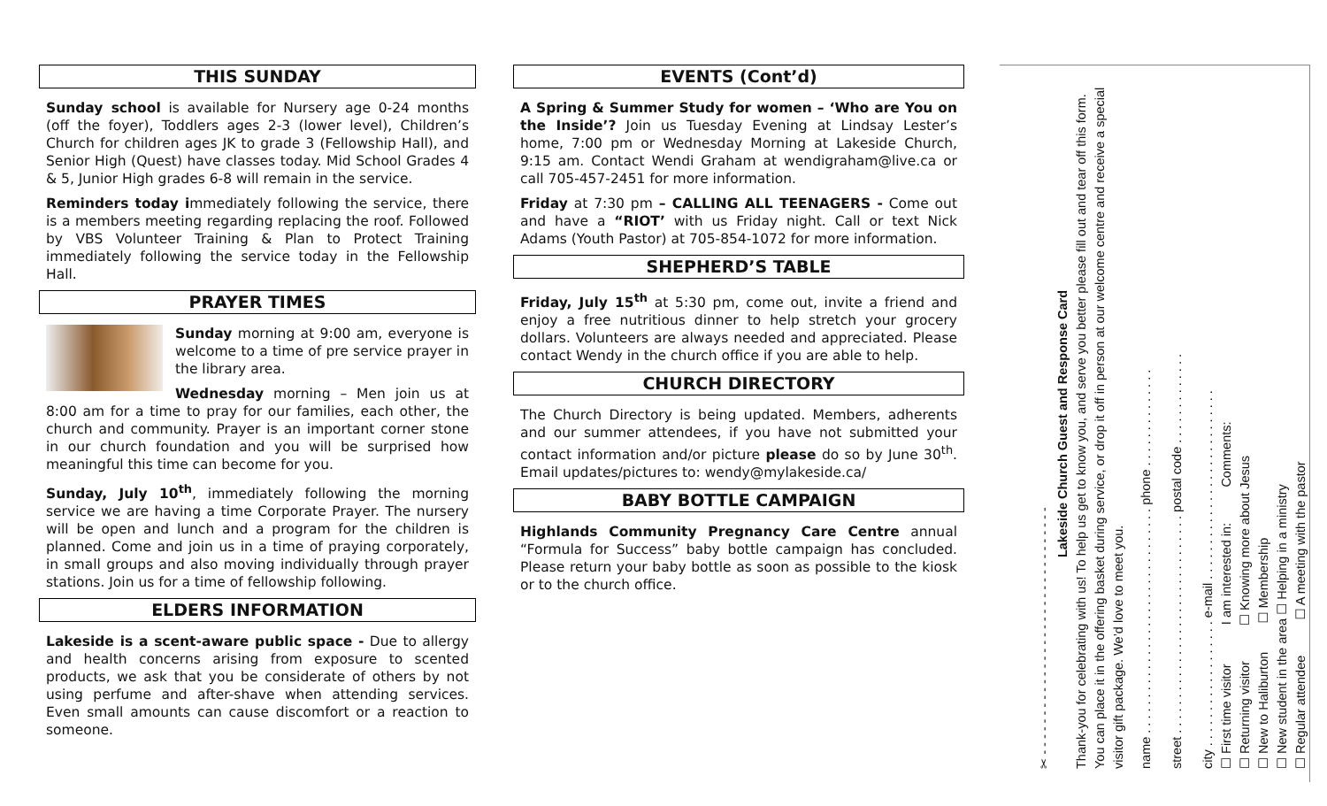THIS SUNDAY
Sunday school is available for Nursery age 0-24 months (off the foyer), Toddlers ages 2-3 (lower level), Children’s Church for children ages JK to grade 3 (Fellowship Hall), and Senior High (Quest) have classes today. Mid School Grades 4 & 5, Junior High grades 6-8 will remain in the service.
Reminders today immediately following the service, there is a members meeting regarding replacing the roof. Followed by VBS Volunteer Training & Plan to Protect Training immediately following the service today in the Fellowship Hall.
PRAYER TIMES
Sunday morning at 9:00 am, everyone is welcome to a time of pre service prayer in the library area.
Wednesday morning – Men join us at 8:00 am for a time to pray for our families, each other, the church and community. Prayer is an important corner stone in our church foundation and you will be surprised how meaningful this time can become for you.
Sunday, July 10<sup>th</sup>, immediately following the morning service we are having a time Corporate Prayer. The nursery will be open and lunch and a program for the children is planned. Come and join us in a time of praying corporately, in small groups and also moving individually through prayer stations. Join us for a time of fellowship following.
ELDERS INFORMATION
Lakeside is a scent-aware public space - Due to allergy and health concerns arising from exposure to scented products, we ask that you be considerate of others by not using perfume and after-shave when attending services. Even small amounts can cause discomfort or a reaction to someone.
EVENTS (Cont’d)
A Spring & Summer Study for women – ‘Who are You on the Inside’? Join us Tuesday Evening at Lindsay Lester’s home, 7:00 pm or Wednesday Morning at Lakeside Church, 9:15 am. Contact Wendi Graham at wendigraham@live.ca or call 705-457-2451 for more information.
Friday at 7:30 pm – CALLING ALL TEENAGERS - Come out and have a “RIOT’ with us Friday night. Call or text Nick Adams (Youth Pastor) at 705-854-1072 for more information.
SHEPHERD’S TABLE
Friday, July 15<sup>th</sup> at 5:30 pm, come out, invite a friend and enjoy a free nutritious dinner to help stretch your grocery dollars. Volunteers are always needed and appreciated. Please contact Wendy in the church office if you are able to help.
CHURCH DIRECTORY
The Church Directory is being updated. Members, adherents and our summer attendees, if you have not submitted your contact information and/or picture please do so by June 30<sup>th</sup>. Email updates/pictures to: wendy@mylakeside.ca/
BABY BOTTLE CAMPAIGN
Highlands Community Pregnancy Care Centre annual “Formula for Success” baby bottle campaign has concluded. Please return your baby bottle as soon as possible to the kiosk or to the church office.
✂ - - - - - - - - - - - - - - - - - - - - - - - - - - - - - - - -
Lakeside Church Guest and Response Card
Thank-you for celebrating with us! To help us get to know you, and serve you better please fill out and tear off this form. You can place it in the offering basket during service, or drop it off in person at our welcome centre and receive a special visitor gift package. We’d love to meet you.
name . . . . . . . . . . . . . . . . . . . . . . . . . . . . . . . . phone . . . . . . . . . . . . . .
street . . . . . . . . . . . . . . . . . . . . . . . . . . . . . . . postal code . . . . . . . . . . . . .
city . . . . . . . . . . . . . . . . . . e-mail . . . . . . . . . . . . . . . . . . . . . . . . . . .
☐ First time visitor I am interested in: Comments:
☐ Returning visitor ☐ Knowing more about Jesus
☐ New to Haliburton ☐ Membership
☐ New student in the area ☐ Helping in a ministry
☐ Regular attendee ☐ A meeting with the pastor